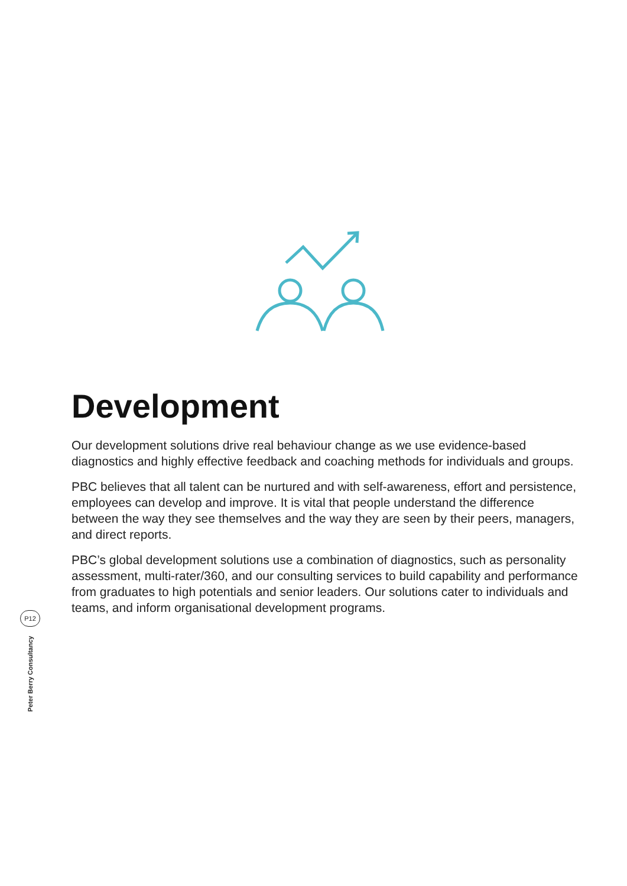Development
Our development solutions drive real behaviour change as we use evidence-based diagnostics and highly effective feedback and coaching methods for individuals and groups.
PBC believes that all talent can be nurtured and with self-awareness, effort and persistence, employees can develop and improve. It is vital that people understand the difference between the way they see themselves and the way they are seen by their peers, managers, and direct reports.
PBC’s global development solutions use a combination of diagnostics, such as personality assessment, multi-rater/360, and our consulting services to build capability and performance from graduates to high potentials and senior leaders. Our solutions cater to individuals and teams, and inform organisational development programs.
P12
Peter Berry Consultancy